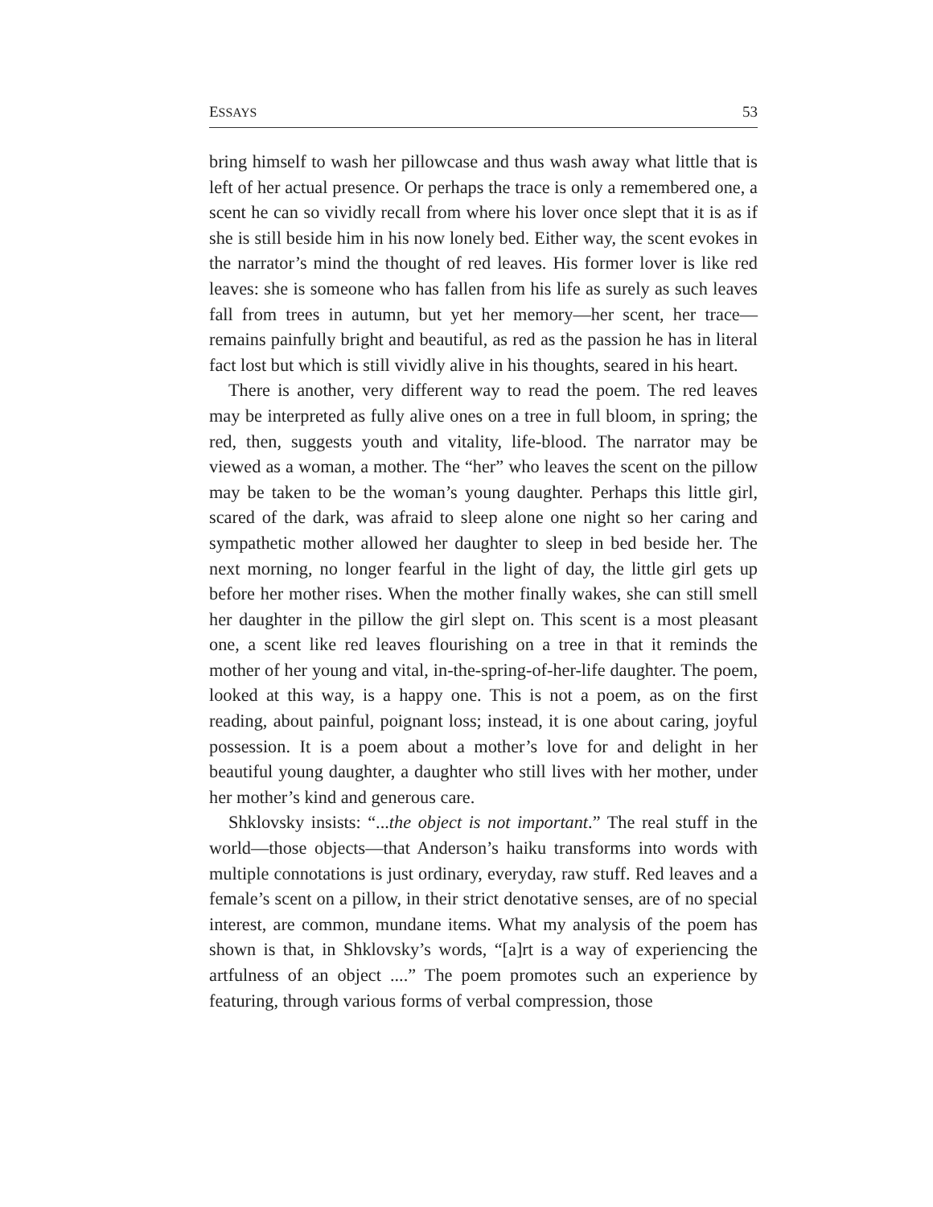ESSAYS 53
bring himself to wash her pillowcase and thus wash away what little that is left of her actual presence. Or perhaps the trace is only a remembered one, a scent he can so vividly recall from where his lover once slept that it is as if she is still beside him in his now lonely bed. Either way, the scent evokes in the narrator’s mind the thought of red leaves. His former lover is like red leaves: she is someone who has fallen from his life as surely as such leaves fall from trees in autumn, but yet her memory—her scent, her trace—remains painfully bright and beautiful, as red as the passion he has in literal fact lost but which is still vividly alive in his thoughts, seared in his heart.
There is another, very different way to read the poem. The red leaves may be interpreted as fully alive ones on a tree in full bloom, in spring; the red, then, suggests youth and vitality, life-blood. The narrator may be viewed as a woman, a mother. The “her” who leaves the scent on the pillow may be taken to be the woman’s young daughter. Perhaps this little girl, scared of the dark, was afraid to sleep alone one night so her caring and sympathetic mother allowed her daughter to sleep in bed beside her. The next morning, no longer fearful in the light of day, the little girl gets up before her mother rises. When the mother finally wakes, she can still smell her daughter in the pillow the girl slept on. This scent is a most pleasant one, a scent like red leaves flourishing on a tree in that it reminds the mother of her young and vital, in-the-spring-of-her-life daughter. The poem, looked at this way, is a happy one. This is not a poem, as on the first reading, about painful, poignant loss; instead, it is one about caring, joyful possession. It is a poem about a mother’s love for and delight in her beautiful young daughter, a daughter who still lives with her mother, under her mother’s kind and generous care.
Shklovsky insists: “...the object is not important.” The real stuff in the world—those objects—that Anderson’s haiku transforms into words with multiple connotations is just ordinary, everyday, raw stuff. Red leaves and a female’s scent on a pillow, in their strict denotative senses, are of no special interest, are common, mundane items. What my analysis of the poem has shown is that, in Shklovsky’s words, “[a]rt is a way of experiencing the artfulness of an object ....” The poem promotes such an experience by featuring, through various forms of verbal compression, those